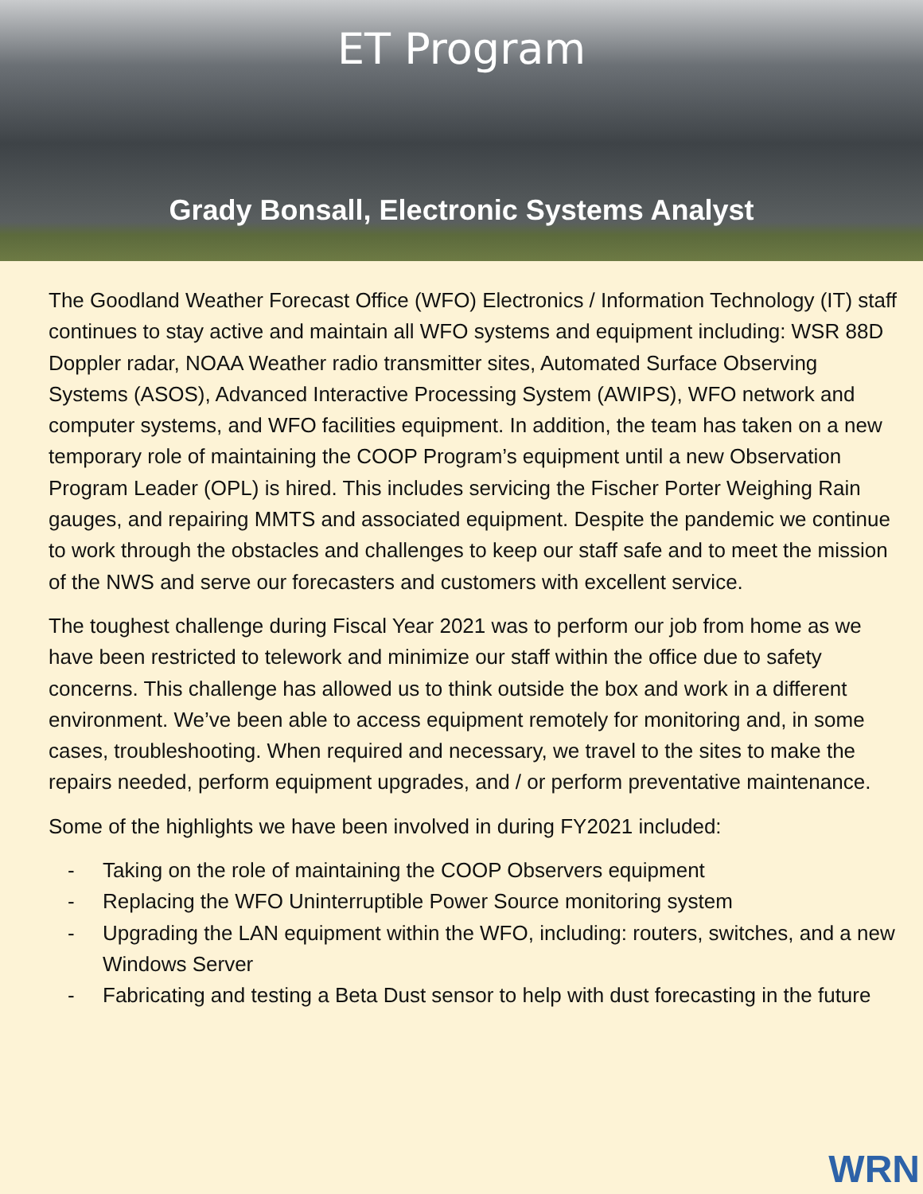ET Program
Grady Bonsall, Electronic Systems Analyst
The Goodland Weather Forecast Office (WFO) Electronics / Information Technology (IT) staff continues to stay active and maintain all WFO systems and equipment including: WSR 88D Doppler radar, NOAA Weather radio transmitter sites, Automated Surface Observing Systems (ASOS), Advanced Interactive Processing System (AWIPS), WFO network and computer systems, and WFO facilities equipment. In addition, the team has taken on a new temporary role of maintaining the COOP Program’s equipment until a new Observation Program Leader (OPL) is hired. This includes servicing the Fischer Porter Weighing Rain gauges, and repairing MMTS and associated equipment. Despite the pandemic we continue to work through the obstacles and challenges to keep our staff safe and to meet the mission of the NWS and serve our forecasters and customers with excellent service.
The toughest challenge during Fiscal Year 2021 was to perform our job from home as we have been restricted to telework and minimize our staff within the office due to safety concerns. This challenge has allowed us to think outside the box and work in a different environment. We’ve been able to access equipment remotely for monitoring and, in some cases, troubleshooting. When required and necessary, we travel to the sites to make the repairs needed, perform equipment upgrades, and / or perform preventative maintenance.
Some of the highlights we have been involved in during FY2021 included:
- Taking on the role of maintaining the COOP Observers equipment
- Replacing the WFO Uninterruptible Power Source monitoring system
- Upgrading the LAN equipment within the WFO, including: routers, switches, and a new Windows Server
- Fabricating and testing a Beta Dust sensor to help with dust forecasting in the future
WRN